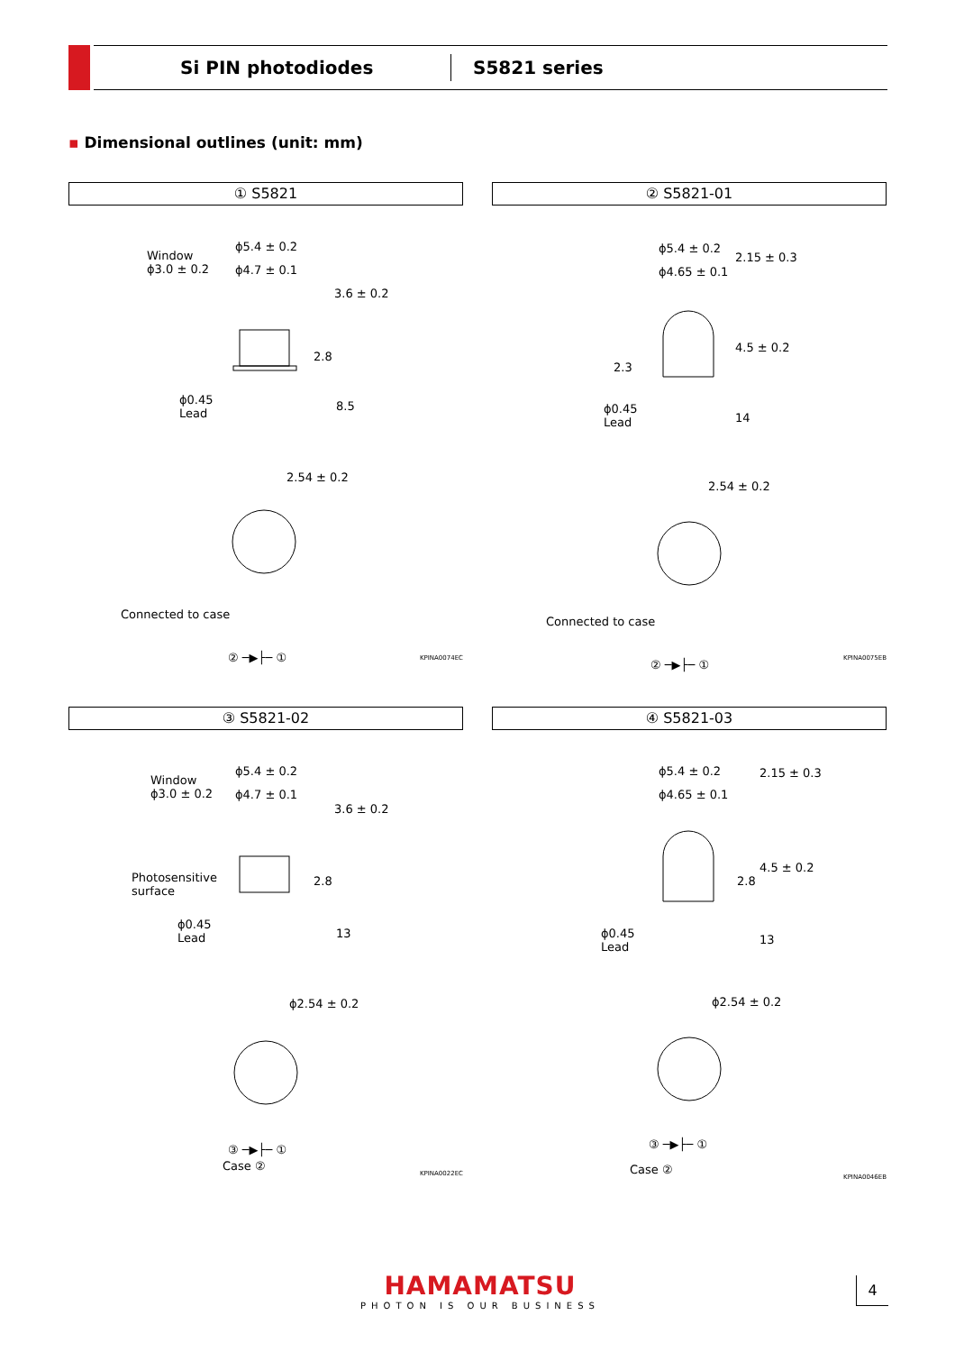Si PIN photodiodes
S5821 series
▪ Dimensional outlines (unit: mm)
① S5821
Window
ϕ3.0 ± 0.2
ϕ5.4 ± 0.2
ϕ4.7 ± 0.1
3.6 ± 0.2
2.8
ϕ0.45
Lead
8.5
2.54 ± 0.2
Connected to case
② ─▶├─ ①
KPINA0074EC
② S5821-01
ϕ5.4 ± 0.2
ϕ4.65 ± 0.1
2.15 ± 0.3
2.3
4.5 ± 0.2
ϕ0.45
Lead 14
2.54 ± 0.2
Connected to case
② ─▶├─ ①
KPINA0075EB
③ S5821-02
Window
ϕ3.0 ± 0.2
ϕ5.4 ± 0.2
ϕ4.7 ± 0.1
3.6 ± 0.2
Photosensitive
surface
2.8
ϕ0.45
Lead 13
ϕ2.54 ± 0.2
③ ─▶├─ ①
Case ②
KPINA0022EC
④ S5821-03
ϕ5.4 ± 0.2
ϕ4.65 ± 0.1
2.15 ± 0.3
2.8
4.5 ± 0.2
ϕ0.45
Lead
13
ϕ2.54 ± 0.2
③ ─▶├─ ①
Case ②
KPINA0046EB
HAMAMATSU
PHOTON IS OUR BUSINESS
4